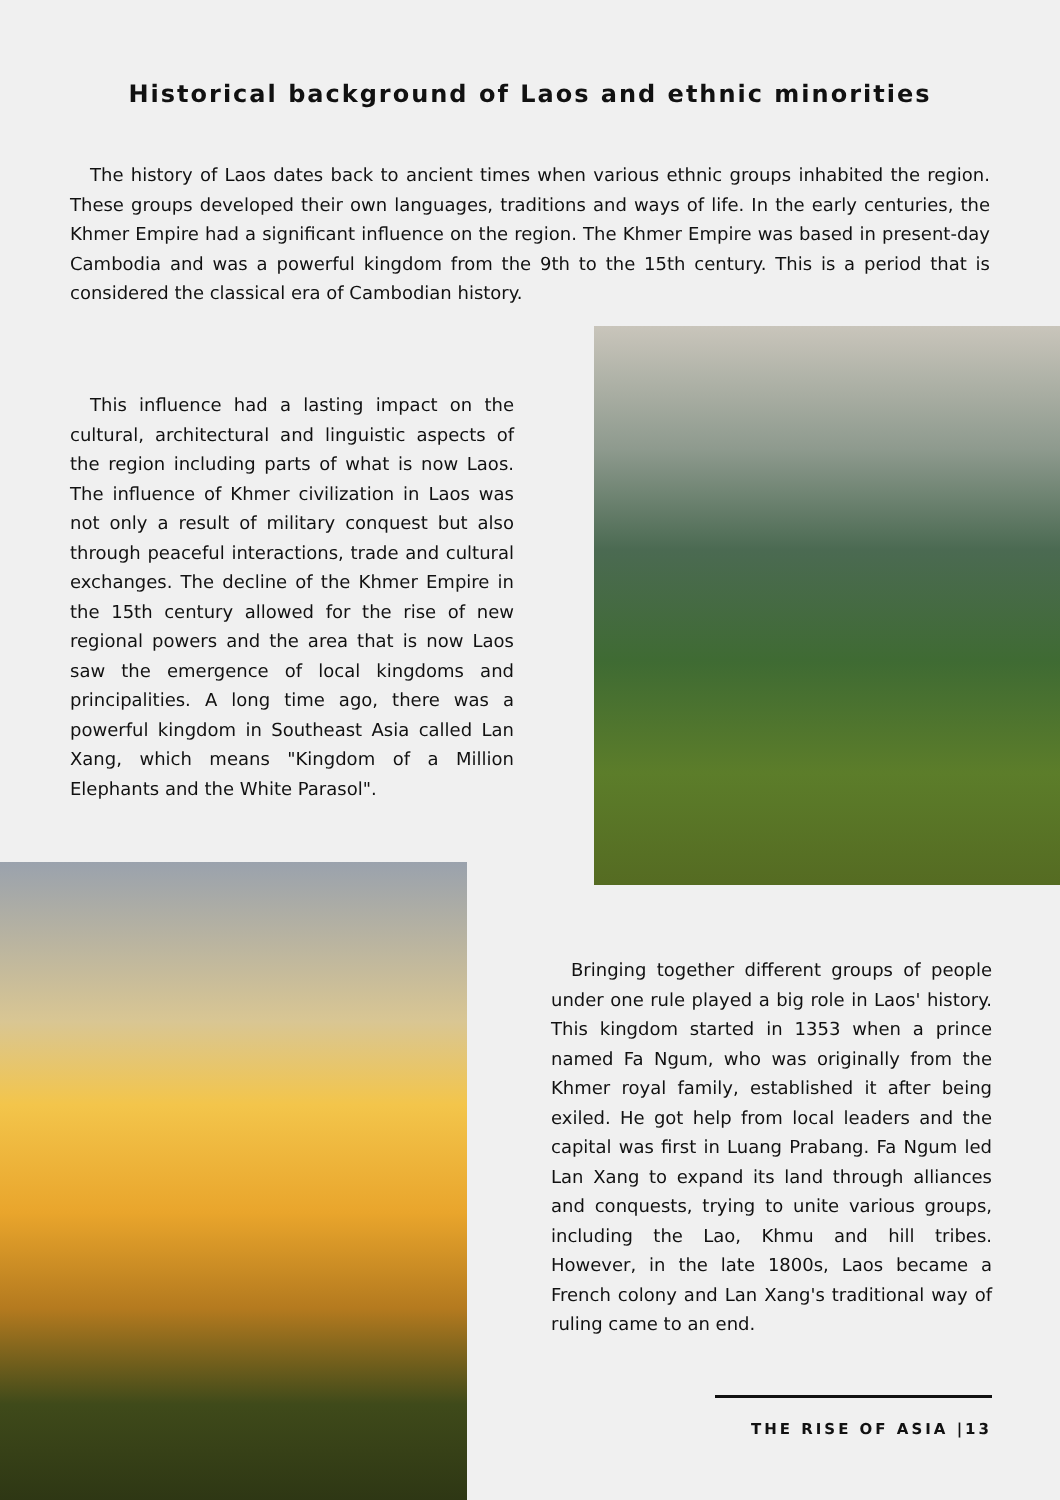Historical background of Laos and ethnic minorities
The history of Laos dates back to ancient times when various ethnic groups inhabited the region. These groups developed their own languages, traditions and ways of life. In the early centuries, the Khmer Empire had a significant influence on the region. The Khmer Empire was based in present-day Cambodia and was a powerful kingdom from the 9th to the 15th century. This is a period that is considered the classical era of Cambodian history.
This influence had a lasting impact on the cultural, architectural and linguistic aspects of the region including parts of what is now Laos. The influence of Khmer civilization in Laos was not only a result of military conquest but also through peaceful interactions, trade and cultural exchanges. The decline of the Khmer Empire in the 15th century allowed for the rise of new regional powers and the area that is now Laos saw the emergence of local kingdoms and principalities. A long time ago, there was a powerful kingdom in Southeast Asia called Lan Xang, which means "Kingdom of a Million Elephants and the White Parasol".
Bringing together different groups of people under one rule played a big role in Laos' history. This kingdom started in 1353 when a prince named Fa Ngum, who was originally from the Khmer royal family, established it after being exiled. He got help from local leaders and the capital was first in Luang Prabang. Fa Ngum led Lan Xang to expand its land through alliances and conquests, trying to unite various groups, including the Lao, Khmu and hill tribes. However, in the late 1800s, Laos became a French colony and Lan Xang's traditional way of ruling came to an end.
THE RISE OF ASIA |13